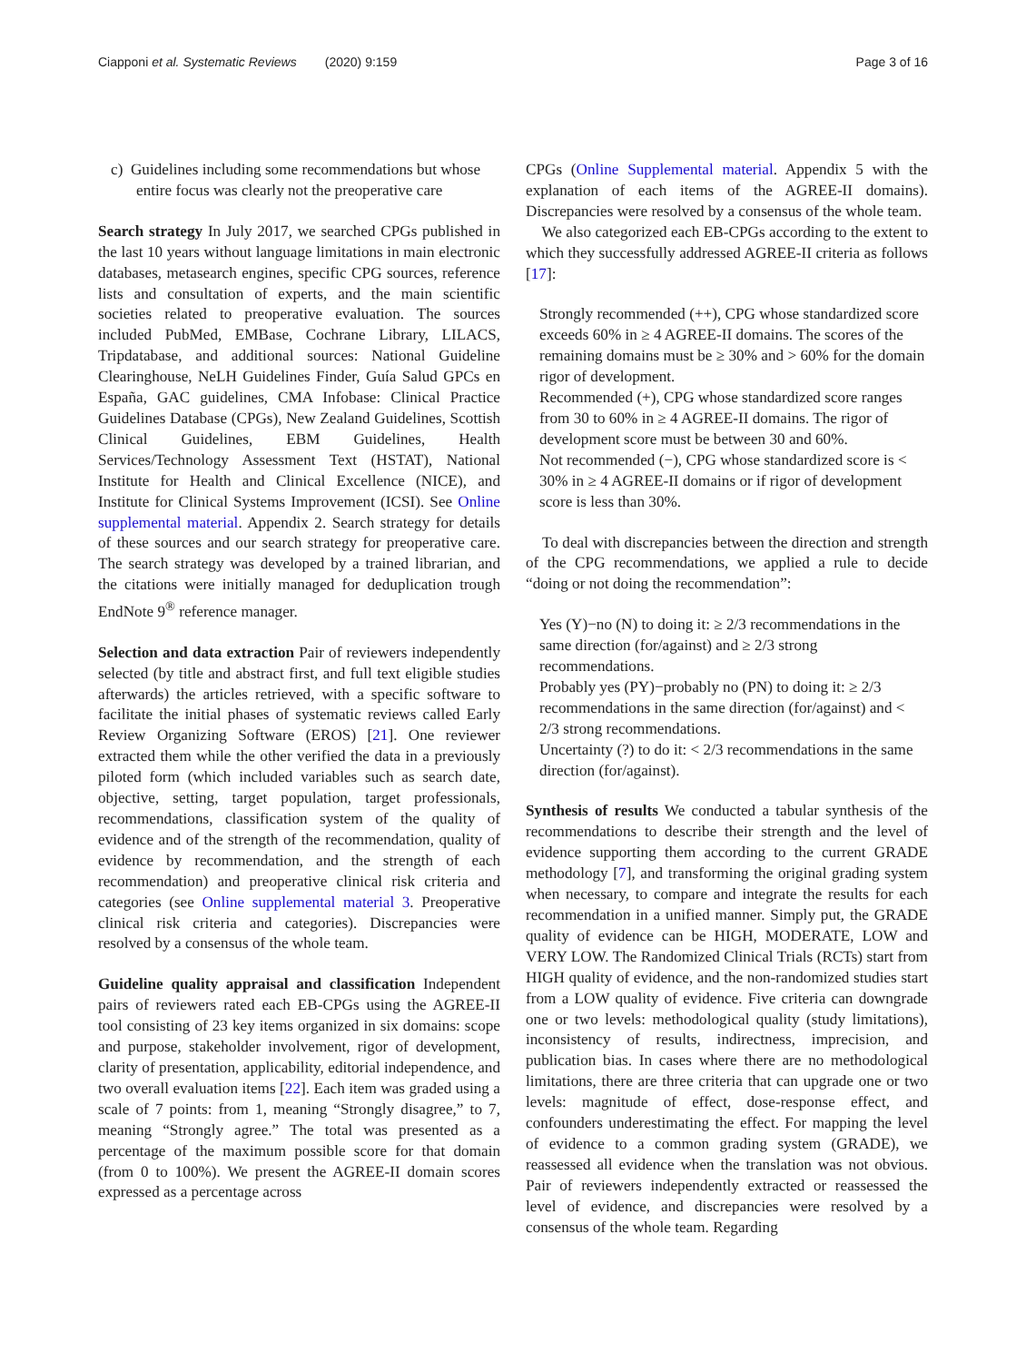Ciapponi et al. Systematic Reviews (2020) 9:159 Page 3 of 16
c) Guidelines including some recommendations but whose entire focus was clearly not the preoperative care
Search strategy In July 2017, we searched CPGs published in the last 10 years without language limitations in main electronic databases, metasearch engines, specific CPG sources, reference lists and consultation of experts, and the main scientific societies related to preoperative evaluation. The sources included PubMed, EMBase, Cochrane Library, LILACS, Tripdatabase, and additional sources: National Guideline Clearinghouse, NeLH Guidelines Finder, Guía Salud GPCs en España, GAC guidelines, CMA Infobase: Clinical Practice Guidelines Database (CPGs), New Zealand Guidelines, Scottish Clinical Guidelines, EBM Guidelines, Health Services/Technology Assessment Text (HSTAT), National Institute for Health and Clinical Excellence (NICE), and Institute for Clinical Systems Improvement (ICSI). See Online supplemental material. Appendix 2. Search strategy for details of these sources and our search strategy for preoperative care. The search strategy was developed by a trained librarian, and the citations were initially managed for deduplication trough EndNote 9<sup>®</sup> reference manager.
Selection and data extraction Pair of reviewers independently selected (by title and abstract first, and full text eligible studies afterwards) the articles retrieved, with a specific software to facilitate the initial phases of systematic reviews called Early Review Organizing Software (EROS) [21]. One reviewer extracted them while the other verified the data in a previously piloted form (which included variables such as search date, objective, setting, target population, target professionals, recommendations, classification system of the quality of evidence and of the strength of the recommendation, quality of evidence by recommendation, and the strength of each recommendation) and preoperative clinical risk criteria and categories (see Online supplemental material 3. Preoperative clinical risk criteria and categories). Discrepancies were resolved by a consensus of the whole team.
Guideline quality appraisal and classification Independent pairs of reviewers rated each EB-CPGs using the AGREE-II tool consisting of 23 key items organized in six domains: scope and purpose, stakeholder involvement, rigor of development, clarity of presentation, applicability, editorial independence, and two overall evaluation items [22]. Each item was graded using a scale of 7 points: from 1, meaning “Strongly disagree,” to 7, meaning “Strongly agree.” The total was presented as a percentage of the maximum possible score for that domain (from 0 to 100%). We present the AGREE-II domain scores expressed as a percentage across
CPGs (Online Supplemental material. Appendix 5 with the explanation of each items of the AGREE-II domains). Discrepancies were resolved by a consensus of the whole team.
We also categorized each EB-CPGs according to the extent to which they successfully addressed AGREE-II criteria as follows [17]:
Strongly recommended (++), CPG whose standardized score exceeds 60% in ≥ 4 AGREE-II domains. The scores of the remaining domains must be ≥ 30% and > 60% for the domain rigor of development.
Recommended (+), CPG whose standardized score ranges from 30 to 60% in ≥ 4 AGREE-II domains. The rigor of development score must be between 30 and 60%.
Not recommended (−), CPG whose standardized score is < 30% in ≥ 4 AGREE-II domains or if rigor of development score is less than 30%.
To deal with discrepancies between the direction and strength of the CPG recommendations, we applied a rule to decide “doing or not doing the recommendation”:
Yes (Y)−no (N) to doing it: ≥ 2/3 recommendations in the same direction (for/against) and ≥ 2/3 strong recommendations.
Probably yes (PY)−probably no (PN) to doing it: ≥ 2/3 recommendations in the same direction (for/against) and < 2/3 strong recommendations.
Uncertainty (?) to do it: < 2/3 recommendations in the same direction (for/against).
Synthesis of results We conducted a tabular synthesis of the recommendations to describe their strength and the level of evidence supporting them according to the current GRADE methodology [7], and transforming the original grading system when necessary, to compare and integrate the results for each recommendation in a unified manner. Simply put, the GRADE quality of evidence can be HIGH, MODERATE, LOW and VERY LOW. The Randomized Clinical Trials (RCTs) start from HIGH quality of evidence, and the non-randomized studies start from a LOW quality of evidence. Five criteria can downgrade one or two levels: methodological quality (study limitations), inconsistency of results, indirectness, imprecision, and publication bias. In cases where there are no methodological limitations, there are three criteria that can upgrade one or two levels: magnitude of effect, dose-response effect, and confounders underestimating the effect. For mapping the level of evidence to a common grading system (GRADE), we reassessed all evidence when the translation was not obvious. Pair of reviewers independently extracted or reassessed the level of evidence, and discrepancies were resolved by a consensus of the whole team. Regarding